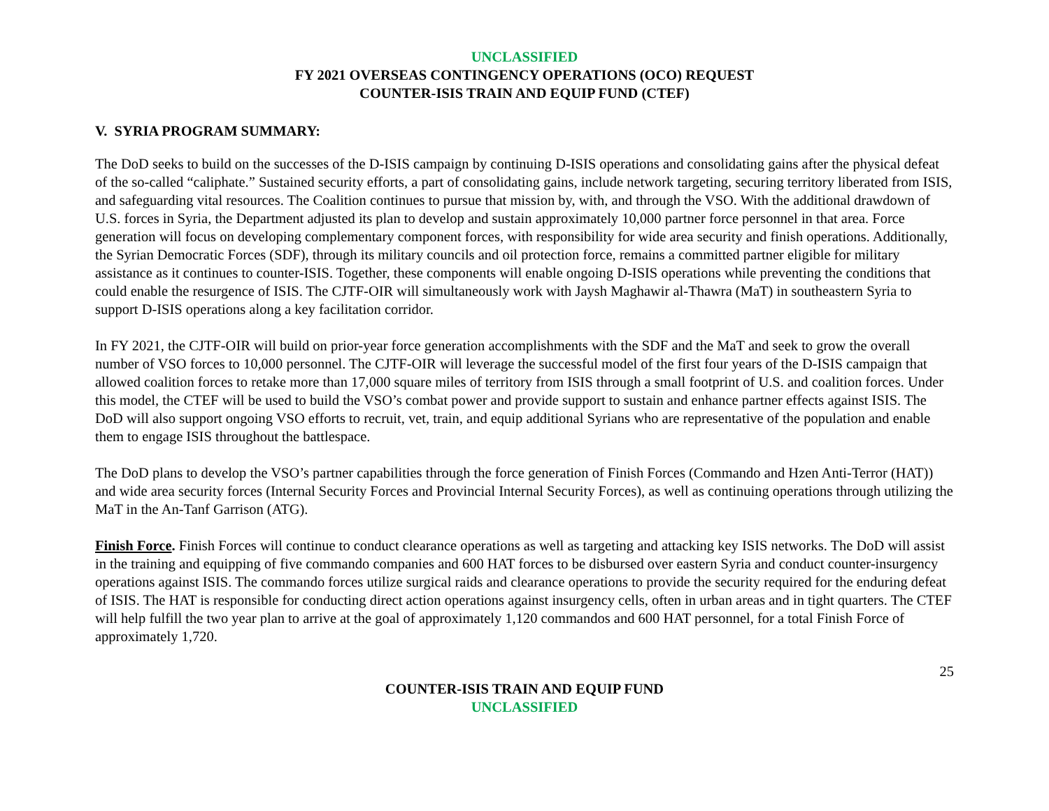UNCLASSIFIED
FY 2021 OVERSEAS CONTINGENCY OPERATIONS (OCO) REQUEST
COUNTER-ISIS TRAIN AND EQUIP FUND (CTEF)
V. SYRIA PROGRAM SUMMARY:
The DoD seeks to build on the successes of the D-ISIS campaign by continuing D-ISIS operations and consolidating gains after the physical defeat of the so-called “caliphate.” Sustained security efforts, a part of consolidating gains, include network targeting, securing territory liberated from ISIS, and safeguarding vital resources. The Coalition continues to pursue that mission by, with, and through the VSO. With the additional drawdown of U.S. forces in Syria, the Department adjusted its plan to develop and sustain approximately 10,000 partner force personnel in that area. Force generation will focus on developing complementary component forces, with responsibility for wide area security and finish operations. Additionally, the Syrian Democratic Forces (SDF), through its military councils and oil protection force, remains a committed partner eligible for military assistance as it continues to counter-ISIS. Together, these components will enable ongoing D-ISIS operations while preventing the conditions that could enable the resurgence of ISIS. The CJTF-OIR will simultaneously work with Jaysh Maghawir al-Thawra (MaT) in southeastern Syria to support D-ISIS operations along a key facilitation corridor.
In FY 2021, the CJTF-OIR will build on prior-year force generation accomplishments with the SDF and the MaT and seek to grow the overall number of VSO forces to 10,000 personnel. The CJTF-OIR will leverage the successful model of the first four years of the D-ISIS campaign that allowed coalition forces to retake more than 17,000 square miles of territory from ISIS through a small footprint of U.S. and coalition forces. Under this model, the CTEF will be used to build the VSO’s combat power and provide support to sustain and enhance partner effects against ISIS. The DoD will also support ongoing VSO efforts to recruit, vet, train, and equip additional Syrians who are representative of the population and enable them to engage ISIS throughout the battlespace.
The DoD plans to develop the VSO’s partner capabilities through the force generation of Finish Forces (Commando and Hzen Anti-Terror (HAT)) and wide area security forces (Internal Security Forces and Provincial Internal Security Forces), as well as continuing operations through utilizing the MaT in the An-Tanf Garrison (ATG).
Finish Force. Finish Forces will continue to conduct clearance operations as well as targeting and attacking key ISIS networks. The DoD will assist in the training and equipping of five commando companies and 600 HAT forces to be disbursed over eastern Syria and conduct counter-insurgency operations against ISIS. The commando forces utilize surgical raids and clearance operations to provide the security required for the enduring defeat of ISIS. The HAT is responsible for conducting direct action operations against insurgency cells, often in urban areas and in tight quarters. The CTEF will help fulfill the two year plan to arrive at the goal of approximately 1,120 commandos and 600 HAT personnel, for a total Finish Force of approximately 1,720.
25
COUNTER-ISIS TRAIN AND EQUIP FUND
UNCLASSIFIED